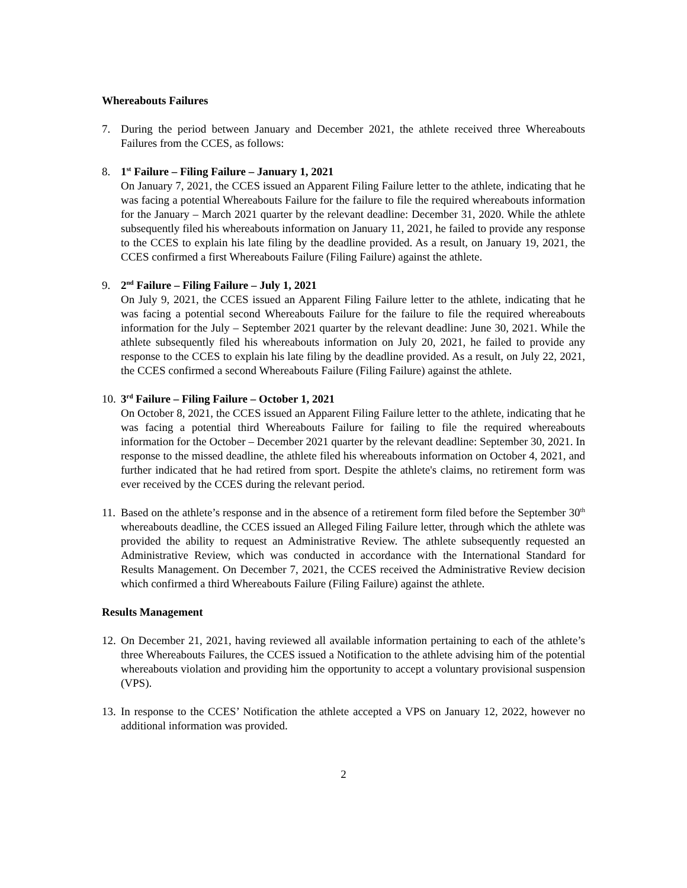Whereabouts Failures
7. During the period between January and December 2021, the athlete received three Whereabouts Failures from the CCES, as follows:
8. 1<sup>st</sup> Failure – Filing Failure – January 1, 2021
On January 7, 2021, the CCES issued an Apparent Filing Failure letter to the athlete, indicating that he was facing a potential Whereabouts Failure for the failure to file the required whereabouts information for the January – March 2021 quarter by the relevant deadline: December 31, 2020. While the athlete subsequently filed his whereabouts information on January 11, 2021, he failed to provide any response to the CCES to explain his late filing by the deadline provided. As a result, on January 19, 2021, the CCES confirmed a first Whereabouts Failure (Filing Failure) against the athlete.
9. 2<sup>nd</sup> Failure – Filing Failure – July 1, 2021
On July 9, 2021, the CCES issued an Apparent Filing Failure letter to the athlete, indicating that he was facing a potential second Whereabouts Failure for the failure to file the required whereabouts information for the July – September 2021 quarter by the relevant deadline: June 30, 2021. While the athlete subsequently filed his whereabouts information on July 20, 2021, he failed to provide any response to the CCES to explain his late filing by the deadline provided. As a result, on July 22, 2021, the CCES confirmed a second Whereabouts Failure (Filing Failure) against the athlete.
10.
3<sup>rd</sup> Failure – Filing Failure – October 1, 2021
On October 8, 2021, the CCES issued an Apparent Filing Failure letter to the athlete, indicating that he was facing a potential third Whereabouts Failure for failing to file the required whereabouts information for the October – December 2021 quarter by the relevant deadline: September 30, 2021. In response to the missed deadline, the athlete filed his whereabouts information on October 4, 2021, and further indicated that he had retired from sport. Despite the athlete's claims, no retirement form was ever received by the CCES during the relevant period.
11.
Based on the athlete’s response and in the absence of a retirement form filed before the September 30<sup>th</sup> whereabouts deadline, the CCES issued an Alleged Filing Failure letter, through which the athlete was provided the ability to request an Administrative Review. The athlete subsequently requested an Administrative Review, which was conducted in accordance with the International Standard for Results Management. On December 7, 2021, the CCES received the Administrative Review decision which confirmed a third Whereabouts Failure (Filing Failure) against the athlete.
Results Management
12.
On December 21, 2021, having reviewed all available information pertaining to each of the athlete’s three Whereabouts Failures, the CCES issued a Notification to the athlete advising him of the potential whereabouts violation and providing him the opportunity to accept a voluntary provisional suspension (VPS).
13.
In response to the CCES’ Notification the athlete accepted a VPS on January 12, 2022, however no additional information was provided.
2